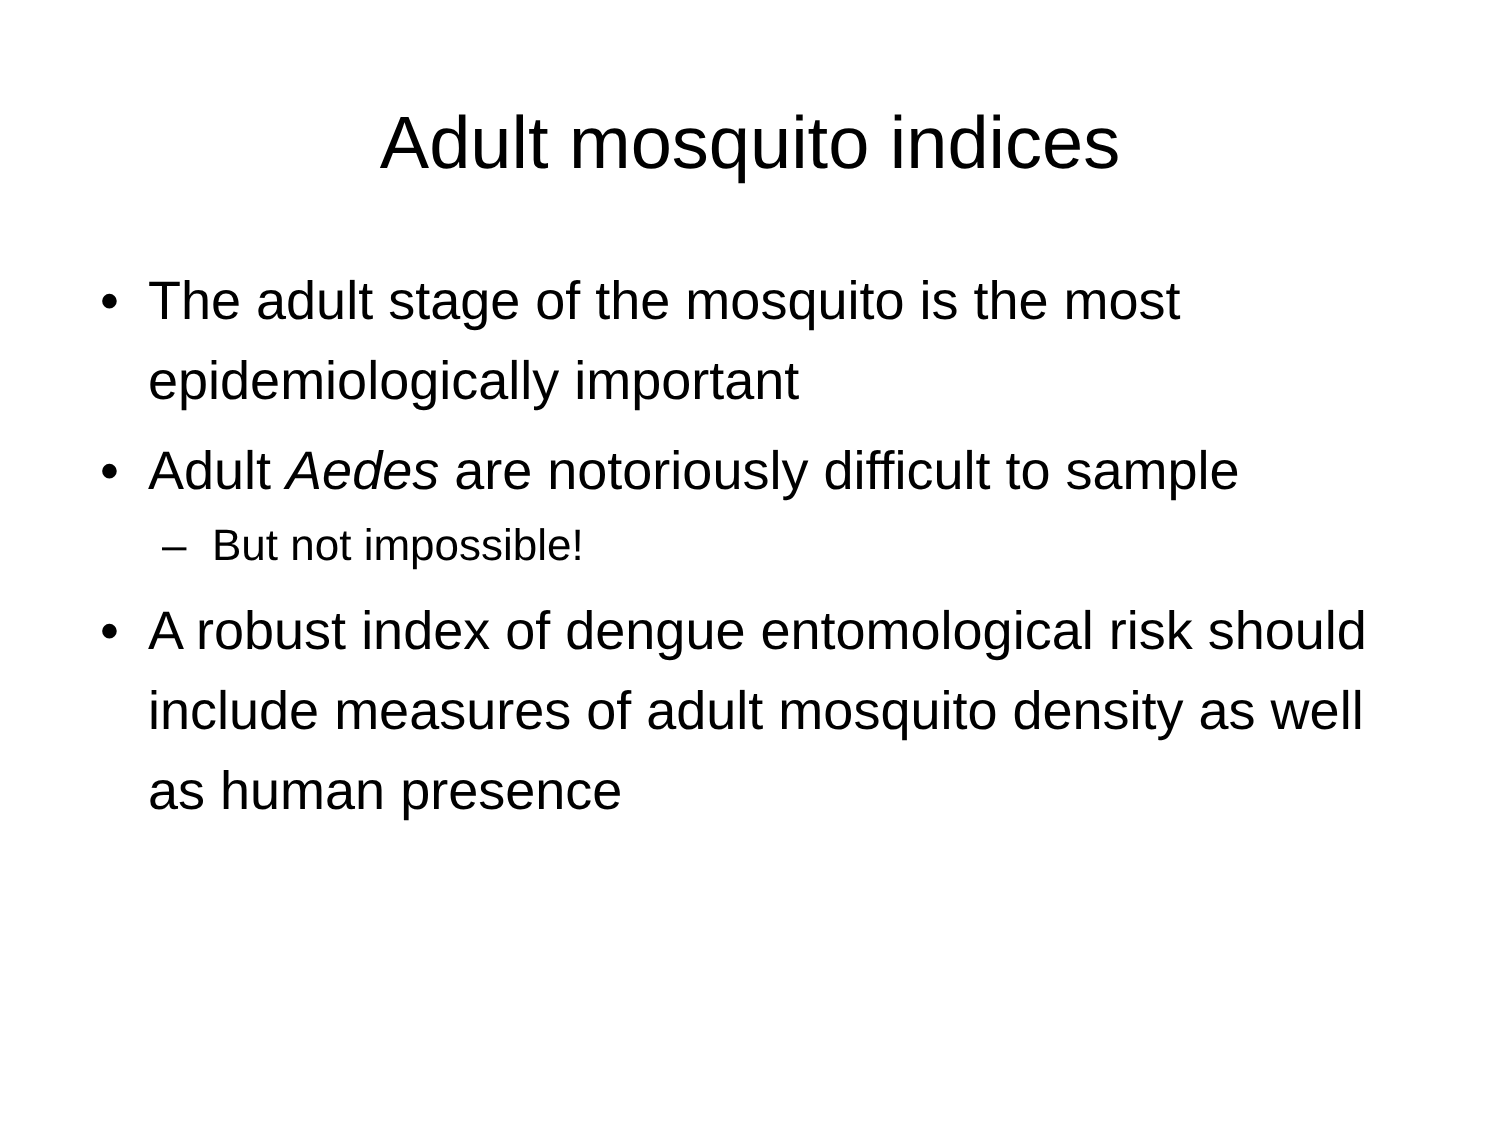Adult mosquito indices
• The adult stage of the mosquito is the most epidemiologically important
• Adult Aedes are notoriously difficult to sample
– But not impossible!
• A robust index of dengue entomological risk should include measures of adult mosquito density as well as human presence